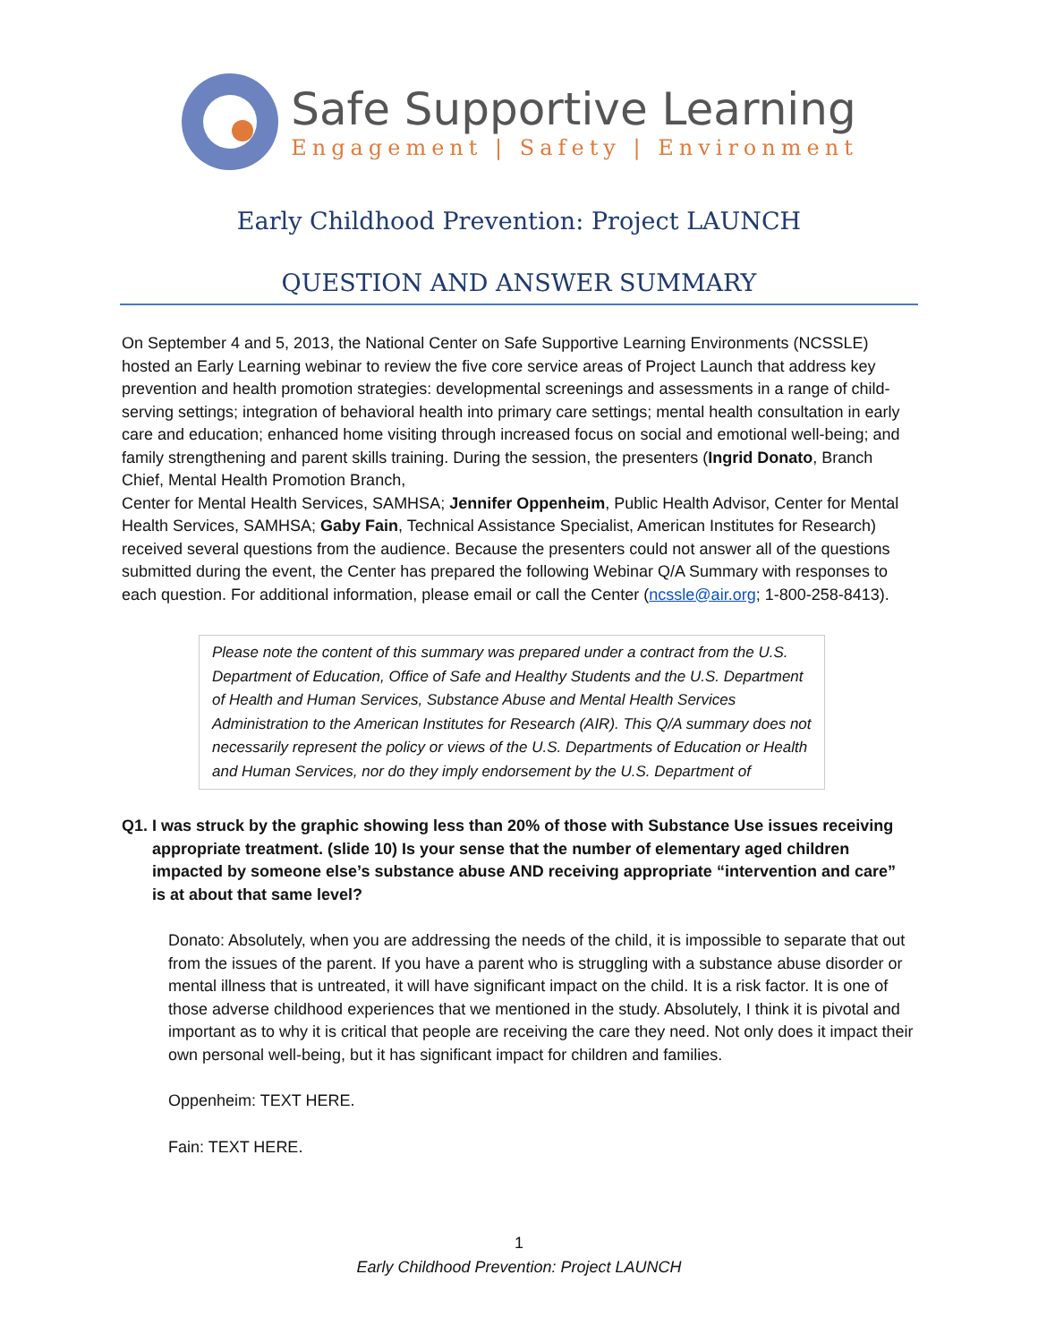Safe Supportive Learning
Engagement | Safety | Environment
Early Childhood Prevention: Project LAUNCH
QUESTION AND ANSWER SUMMARY
On September 4 and 5, 2013, the National Center on Safe Supportive Learning Environments (NCSSLE) hosted an Early Learning webinar to review the five core service areas of Project Launch that address key prevention and health promotion strategies: developmental screenings and assessments in a range of child-serving settings; integration of behavioral health into primary care settings; mental health consultation in early care and education; enhanced home visiting through increased focus on social and emotional well-being; and family strengthening and parent skills training. During the session, the presenters (Ingrid Donato, Branch Chief, Mental Health Promotion Branch,
Center for Mental Health Services, SAMHSA; Jennifer Oppenheim, Public Health Advisor, Center for Mental Health Services, SAMHSA; Gaby Fain, Technical Assistance Specialist, American Institutes for Research) received several questions from the audience. Because the presenters could not answer all of the questions submitted during the event, the Center has prepared the following Webinar Q/A Summary with responses to each question. For additional information, please email or call the Center (ncssle@air.org; 1-800-258-8413).
Please note the content of this summary was prepared under a contract from the U.S. Department of Education, Office of Safe and Healthy Students and the U.S. Department of Health and Human Services, Substance Abuse and Mental Health Services Administration to the American Institutes for Research (AIR). This Q/A summary does not necessarily represent the policy or views of the U.S. Departments of Education or Health and Human Services, nor do they imply endorsement by the U.S. Department of
Q1. I was struck by the graphic showing less than 20% of those with Substance Use issues receiving appropriate treatment. (slide 10) Is your sense that the number of elementary aged children impacted by someone else’s substance abuse AND receiving appropriate “intervention and care” is at about that same level?
Donato: Absolutely, when you are addressing the needs of the child, it is impossible to separate that out from the issues of the parent. If you have a parent who is struggling with a substance abuse disorder or mental illness that is untreated, it will have significant impact on the child. It is a risk factor. It is one of those adverse childhood experiences that we mentioned in the study. Absolutely, I think it is pivotal and important as to why it is critical that people are receiving the care they need. Not only does it impact their own personal well-being, but it has significant impact for children and families.
Oppenheim: TEXT HERE.
Fain: TEXT HERE.
1
Early Childhood Prevention: Project LAUNCH